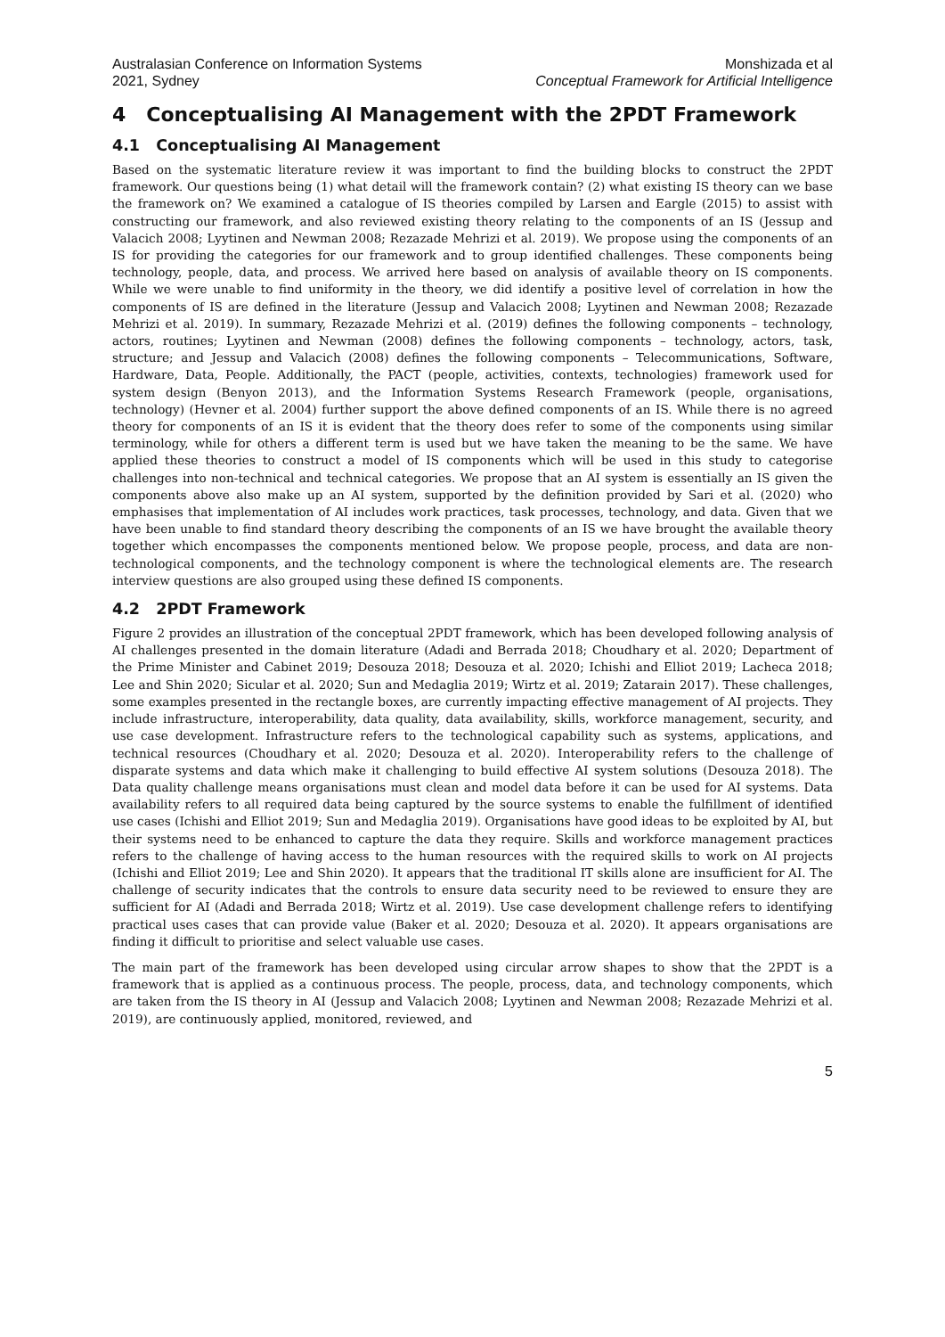Australasian Conference on Information Systems
2021, Sydney
Monshizada et al
Conceptual Framework for Artificial Intelligence
4 Conceptualising AI Management with the 2PDT Framework
4.1 Conceptualising AI Management
Based on the systematic literature review it was important to find the building blocks to construct the 2PDT framework. Our questions being (1) what detail will the framework contain? (2) what existing IS theory can we base the framework on? We examined a catalogue of IS theories compiled by Larsen and Eargle (2015) to assist with constructing our framework, and also reviewed existing theory relating to the components of an IS (Jessup and Valacich 2008; Lyytinen and Newman 2008; Rezazade Mehrizi et al. 2019). We propose using the components of an IS for providing the categories for our framework and to group identified challenges. These components being technology, people, data, and process. We arrived here based on analysis of available theory on IS components. While we were unable to find uniformity in the theory, we did identify a positive level of correlation in how the components of IS are defined in the literature (Jessup and Valacich 2008; Lyytinen and Newman 2008; Rezazade Mehrizi et al. 2019). In summary, Rezazade Mehrizi et al. (2019) defines the following components – technology, actors, routines; Lyytinen and Newman (2008) defines the following components – technology, actors, task, structure; and Jessup and Valacich (2008) defines the following components – Telecommunications, Software, Hardware, Data, People. Additionally, the PACT (people, activities, contexts, technologies) framework used for system design (Benyon 2013), and the Information Systems Research Framework (people, organisations, technology) (Hevner et al. 2004) further support the above defined components of an IS. While there is no agreed theory for components of an IS it is evident that the theory does refer to some of the components using similar terminology, while for others a different term is used but we have taken the meaning to be the same. We have applied these theories to construct a model of IS components which will be used in this study to categorise challenges into non-technical and technical categories. We propose that an AI system is essentially an IS given the components above also make up an AI system, supported by the definition provided by Sari et al. (2020) who emphasises that implementation of AI includes work practices, task processes, technology, and data. Given that we have been unable to find standard theory describing the components of an IS we have brought the available theory together which encompasses the components mentioned below. We propose people, process, and data are non-technological components, and the technology component is where the technological elements are. The research interview questions are also grouped using these defined IS components.
4.2 2PDT Framework
Figure 2 provides an illustration of the conceptual 2PDT framework, which has been developed following analysis of AI challenges presented in the domain literature (Adadi and Berrada 2018; Choudhary et al. 2020; Department of the Prime Minister and Cabinet 2019; Desouza 2018; Desouza et al. 2020; Ichishi and Elliot 2019; Lacheca 2018; Lee and Shin 2020; Sicular et al. 2020; Sun and Medaglia 2019; Wirtz et al. 2019; Zatarain 2017). These challenges, some examples presented in the rectangle boxes, are currently impacting effective management of AI projects. They include infrastructure, interoperability, data quality, data availability, skills, workforce management, security, and use case development. Infrastructure refers to the technological capability such as systems, applications, and technical resources (Choudhary et al. 2020; Desouza et al. 2020). Interoperability refers to the challenge of disparate systems and data which make it challenging to build effective AI system solutions (Desouza 2018). The Data quality challenge means organisations must clean and model data before it can be used for AI systems. Data availability refers to all required data being captured by the source systems to enable the fulfillment of identified use cases (Ichishi and Elliot 2019; Sun and Medaglia 2019). Organisations have good ideas to be exploited by AI, but their systems need to be enhanced to capture the data they require. Skills and workforce management practices refers to the challenge of having access to the human resources with the required skills to work on AI projects (Ichishi and Elliot 2019; Lee and Shin 2020). It appears that the traditional IT skills alone are insufficient for AI. The challenge of security indicates that the controls to ensure data security need to be reviewed to ensure they are sufficient for AI (Adadi and Berrada 2018; Wirtz et al. 2019). Use case development challenge refers to identifying practical uses cases that can provide value (Baker et al. 2020; Desouza et al. 2020). It appears organisations are finding it difficult to prioritise and select valuable use cases.
The main part of the framework has been developed using circular arrow shapes to show that the 2PDT is a framework that is applied as a continuous process. The people, process, data, and technology components, which are taken from the IS theory in AI (Jessup and Valacich 2008; Lyytinen and Newman 2008; Rezazade Mehrizi et al. 2019), are continuously applied, monitored, reviewed, and
5